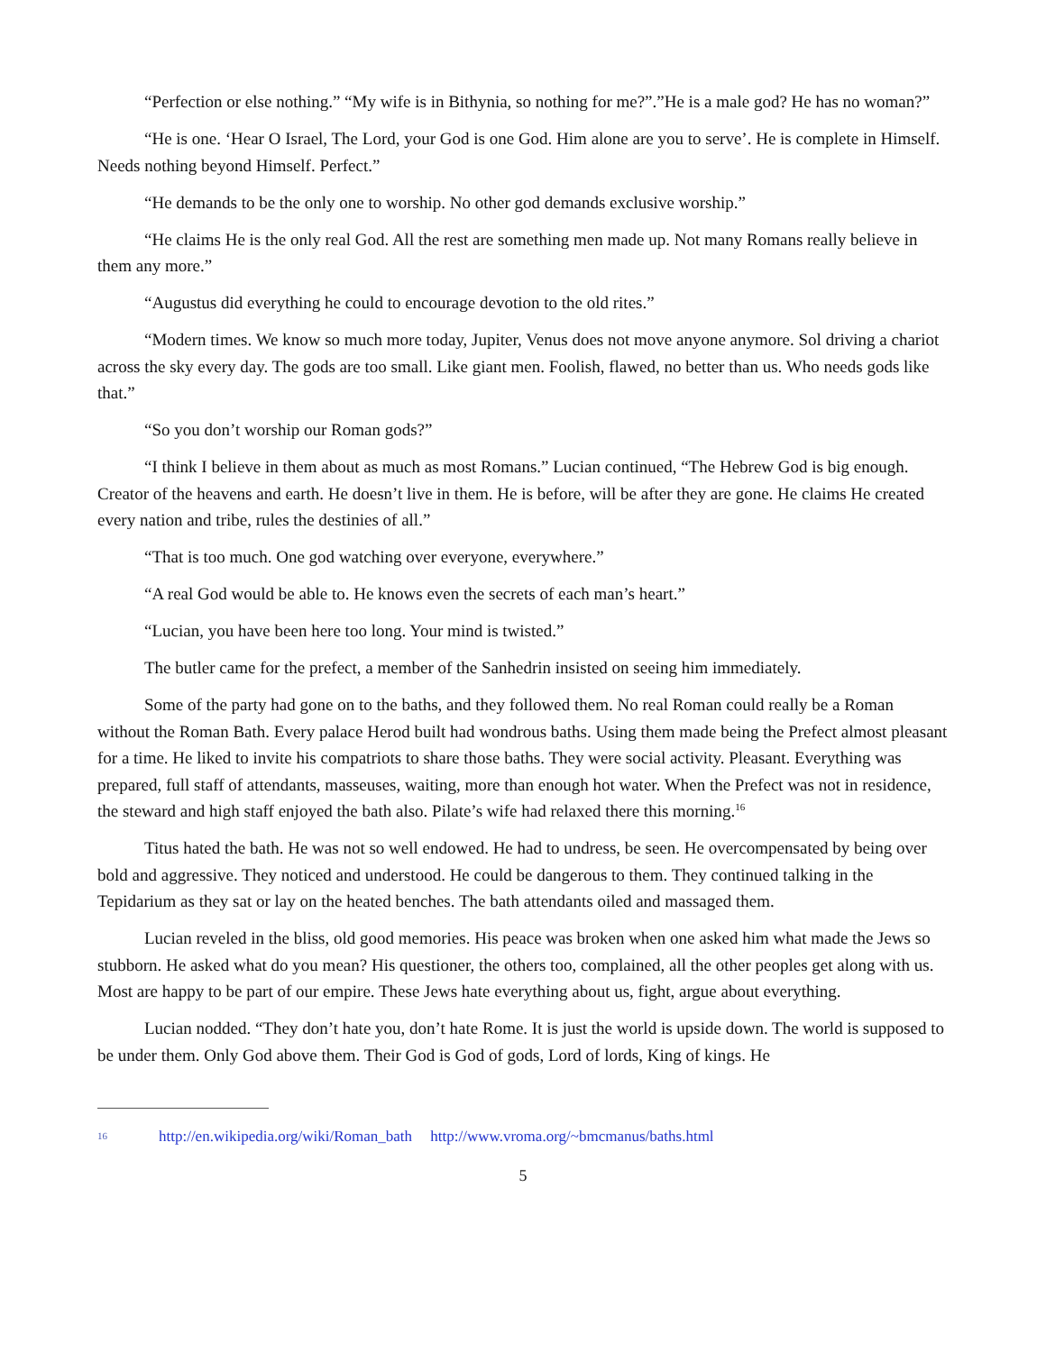“Perfection or else nothing.” “My wife is in Bithynia, so nothing for me?”.”He is a male god? He has no woman?”
“He is one. ‘Hear O Israel, The Lord, your God is one God. Him alone are you to serve’. He is complete in Himself. Needs nothing beyond Himself. Perfect.”
“He demands to be the only one to worship. No other god demands exclusive worship.”
“He claims He is the only real God. All the rest are something men made up. Not many Romans really believe in them any more.”
“Augustus did everything he could to encourage devotion to the old rites.”
“Modern times. We know so much more today, Jupiter, Venus does not move anyone anymore. Sol driving a chariot across the sky every day. The gods are too small. Like giant men. Foolish, flawed, no better than us. Who needs gods like that.”
“So you don’t worship our Roman gods?”
“I think I believe in them about as much as most Romans.” Lucian continued, “The Hebrew God is big enough. Creator of the heavens and earth. He doesn’t live in them. He is before, will be after they are gone. He claims He created every nation and tribe, rules the destinies of all.”
“That is too much. One god watching over everyone, everywhere.”
“A real God would be able to. He knows even the secrets of each man’s heart.”
“Lucian, you have been here too long. Your mind is twisted.”
The butler came for the prefect, a member of the Sanhedrin insisted on seeing him immediately.
Some of the party had gone on to the baths, and they followed them. No real Roman could really be a Roman without the Roman Bath. Every palace Herod built had wondrous baths. Using them made being the Prefect almost pleasant for a time. He liked to invite his compatriots to share those baths. They were social activity. Pleasant. Everything was prepared, full staff of attendants, masseuses, waiting, more than enough hot water. When the Prefect was not in residence, the steward and high staff enjoyed the bath also. Pilate’s wife had relaxed there this morning.<sup>16</sup>
Titus hated the bath. He was not so well endowed. He had to undress, be seen. He overcompensated by being over bold and aggressive. They noticed and understood. He could be dangerous to them. They continued talking in the Tepidarium as they sat or lay on the heated benches. The bath attendants oiled and massaged them.
Lucian reveled in the bliss, old good memories. His peace was broken when one asked him what made the Jews so stubborn. He asked what do you mean? His questioner, the others too, complained, all the other peoples get along with us. Most are happy to be part of our empire. These Jews hate everything about us, fight, argue about everything.
Lucian nodded. “They don’t hate you, don’t hate Rome. It is just the world is upside down. The world is supposed to be under them. Only God above them. Their God is God of gods, Lord of lords, King of kings. He
16 http://en.wikipedia.org/wiki/Roman_bath http://www.vroma.org/~bmcmanus/baths.html
5